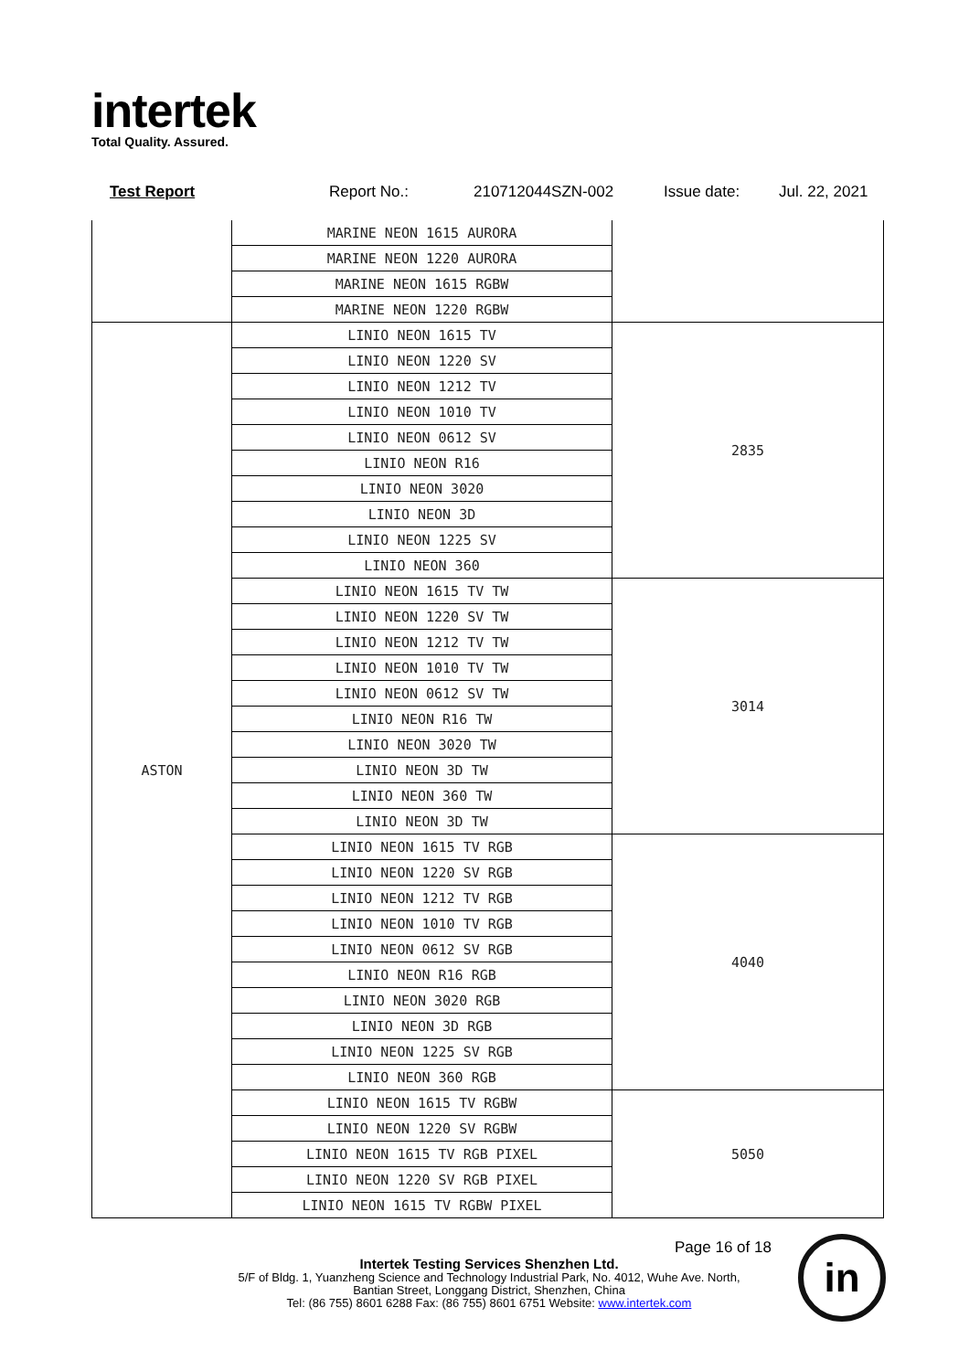intertek
Total Quality. Assured.
Test Report Report No.: 210712044SZN-002 Issue date: Jul. 22, 2021
| | MARINE NEON 1615 AURORA | |
| | MARINE NEON 1220 AURORA | |
| | MARINE NEON 1615 RGBW | |
| | MARINE NEON 1220 RGBW | |
| ASTON | LINIO NEON 1615 TV | 2835 |
| | LINIO NEON 1220 SV | |
| | LINIO NEON 1212 TV | |
| | LINIO NEON 1010 TV | |
| | LINIO NEON 0612 SV | |
| | LINIO NEON R16 | |
| | LINIO NEON 3020 | |
| | LINIO NEON 3D | |
| | LINIO NEON 1225 SV | |
| | LINIO NEON 360 | |
| | LINIO NEON 1615 TV TW | 3014 |
| | LINIO NEON 1220 SV TW | |
| | LINIO NEON 1212 TV TW | |
| | LINIO NEON 1010 TV TW | |
| | LINIO NEON 0612 SV TW | |
| | LINIO NEON R16 TW | |
| | LINIO NEON 3020 TW | |
| | LINIO NEON 3D TW | |
| | LINIO NEON 360 TW | |
| | LINIO NEON 3D TW | |
| | LINIO NEON 1615 TV RGB | 4040 |
| | LINIO NEON 1220 SV RGB | |
| | LINIO NEON 1212 TV RGB | |
| | LINIO NEON 1010 TV RGB | |
| | LINIO NEON 0612 SV RGB | |
| | LINIO NEON R16 RGB | |
| | LINIO NEON 3020 RGB | |
| | LINIO NEON 3D RGB | |
| | LINIO NEON 1225 SV RGB | |
| | LINIO NEON 360 RGB | |
| | LINIO NEON 1615 TV RGBW | 5050 |
| | LINIO NEON 1220 SV RGBW | |
| | LINIO NEON 1615 TV RGB PIXEL | |
| | LINIO NEON 1220 SV RGB PIXEL | |
| | LINIO NEON 1615 TV RGBW PIXEL | |
Page 16 of 18
Intertek Testing Services Shenzhen Ltd.
5/F of Bldg. 1, Yuanzheng Science and Technology Industrial Park, No. 4012, Wuhe Ave. North,
Bantian Street, Longgang District, Shenzhen, China
Tel: (86 755) 8601 6288 Fax: (86 755) 8601 6751 Website: www.intertek.com
in